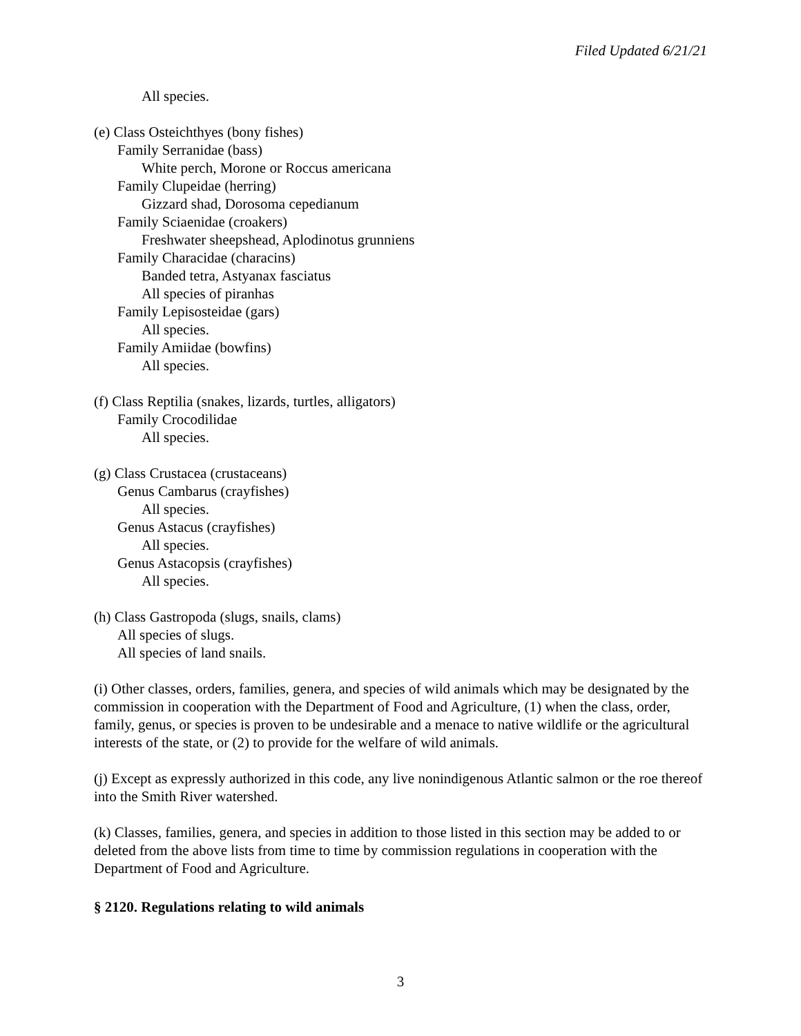Filed Updated 6/21/21
All species.
(e) Class Osteichthyes (bony fishes)
Family Serranidae (bass)
White perch, Morone or Roccus americana
Family Clupeidae (herring)
Gizzard shad, Dorosoma cepedianum
Family Sciaenidae (croakers)
Freshwater sheepshead, Aplodinotus grunniens
Family Characidae (characins)
Banded tetra, Astyanax fasciatus
All species of piranhas
Family Lepisosteidae (gars)
All species.
Family Amiidae (bowfins)
All species.
(f) Class Reptilia (snakes, lizards, turtles, alligators)
Family Crocodilidae
All species.
(g) Class Crustacea (crustaceans)
Genus Cambarus (crayfishes)
All species.
Genus Astacus (crayfishes)
All species.
Genus Astacopsis (crayfishes)
All species.
(h) Class Gastropoda (slugs, snails, clams)
All species of slugs.
All species of land snails.
(i) Other classes, orders, families, genera, and species of wild animals which may be designated by the commission in cooperation with the Department of Food and Agriculture, (1) when the class, order, family, genus, or species is proven to be undesirable and a menace to native wildlife or the agricultural interests of the state, or (2) to provide for the welfare of wild animals.
(j) Except as expressly authorized in this code, any live nonindigenous Atlantic salmon or the roe thereof into the Smith River watershed.
(k) Classes, families, genera, and species in addition to those listed in this section may be added to or deleted from the above lists from time to time by commission regulations in cooperation with the Department of Food and Agriculture.
§ 2120. Regulations relating to wild animals
3